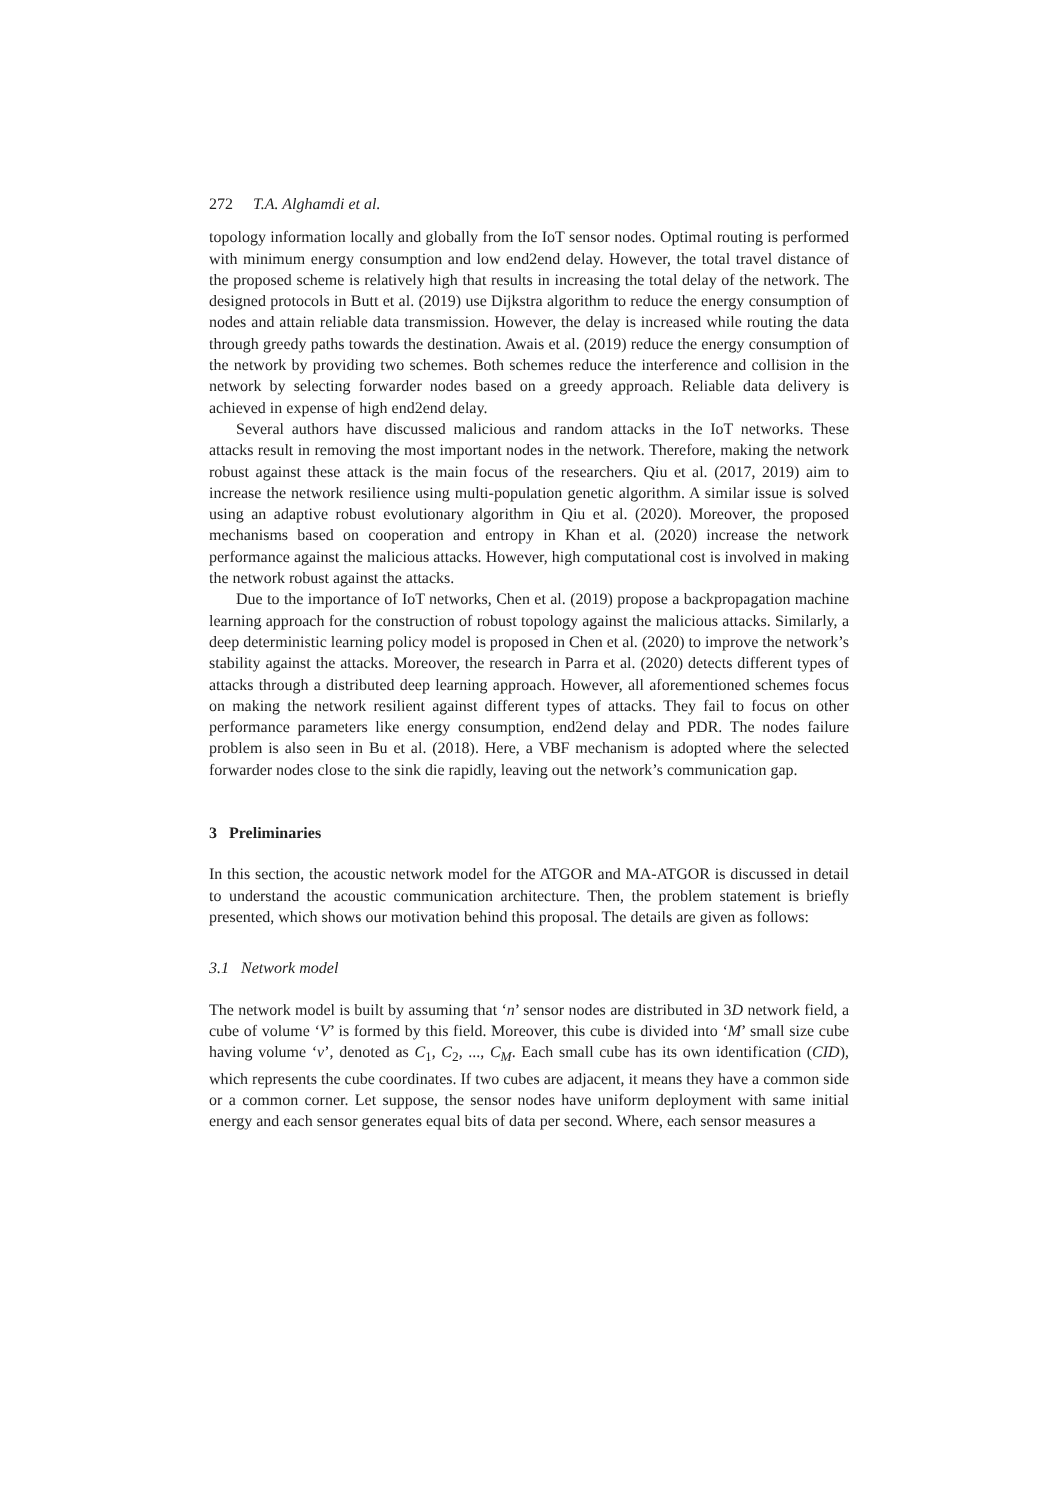272 T.A. Alghamdi et al.
topology information locally and globally from the IoT sensor nodes. Optimal routing is performed with minimum energy consumption and low end2end delay. However, the total travel distance of the proposed scheme is relatively high that results in increasing the total delay of the network. The designed protocols in Butt et al. (2019) use Dijkstra algorithm to reduce the energy consumption of nodes and attain reliable data transmission. However, the delay is increased while routing the data through greedy paths towards the destination. Awais et al. (2019) reduce the energy consumption of the network by providing two schemes. Both schemes reduce the interference and collision in the network by selecting forwarder nodes based on a greedy approach. Reliable data delivery is achieved in expense of high end2end delay.
Several authors have discussed malicious and random attacks in the IoT networks. These attacks result in removing the most important nodes in the network. Therefore, making the network robust against these attack is the main focus of the researchers. Qiu et al. (2017, 2019) aim to increase the network resilience using multi-population genetic algorithm. A similar issue is solved using an adaptive robust evolutionary algorithm in Qiu et al. (2020). Moreover, the proposed mechanisms based on cooperation and entropy in Khan et al. (2020) increase the network performance against the malicious attacks. However, high computational cost is involved in making the network robust against the attacks.
Due to the importance of IoT networks, Chen et al. (2019) propose a backpropagation machine learning approach for the construction of robust topology against the malicious attacks. Similarly, a deep deterministic learning policy model is proposed in Chen et al. (2020) to improve the network’s stability against the attacks. Moreover, the research in Parra et al. (2020) detects different types of attacks through a distributed deep learning approach. However, all aforementioned schemes focus on making the network resilient against different types of attacks. They fail to focus on other performance parameters like energy consumption, end2end delay and PDR. The nodes failure problem is also seen in Bu et al. (2018). Here, a VBF mechanism is adopted where the selected forwarder nodes close to the sink die rapidly, leaving out the network’s communication gap.
3 Preliminaries
In this section, the acoustic network model for the ATGOR and MA-ATGOR is discussed in detail to understand the acoustic communication architecture. Then, the problem statement is briefly presented, which shows our motivation behind this proposal. The details are given as follows:
3.1 Network model
The network model is built by assuming that ‘n’ sensor nodes are distributed in 3D network field, a cube of volume ‘V’ is formed by this field. Moreover, this cube is divided into ‘M’ small size cube having volume ‘v’, denoted as C<sub>1</sub>, C<sub>2</sub>, ..., C<sub>M</sub>. Each small cube has its own identification (CID), which represents the cube coordinates. If two cubes are adjacent, it means they have a common side or a common corner. Let suppose, the sensor nodes have uniform deployment with same initial energy and each sensor generates equal bits of data per second. Where, each sensor measures a